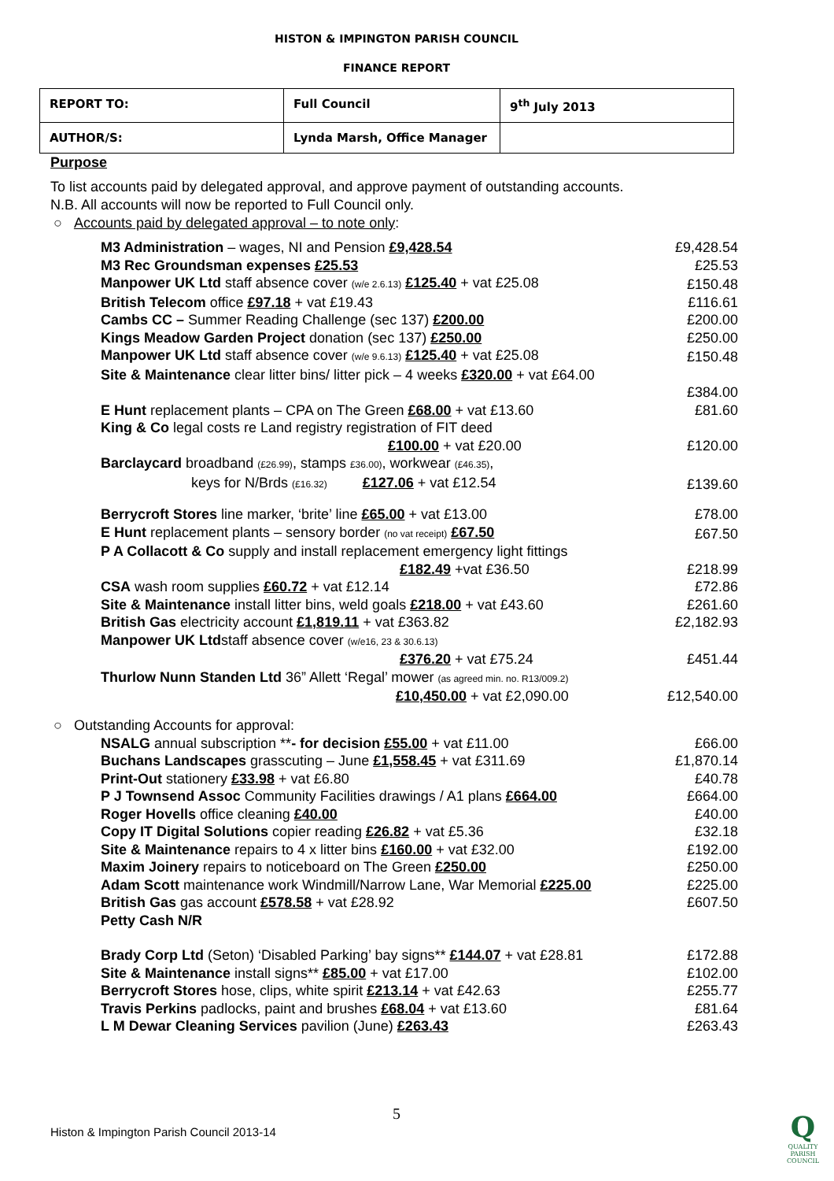HISTON & IMPINGTON PARISH COUNCIL
FINANCE REPORT
| REPORT TO: | Full Council | 9<sup>th</sup> July 2013 |
| AUTHOR/S: | Lynda Marsh, Office Manager | |
Purpose
To list accounts paid by delegated approval, and approve payment of outstanding accounts.
N.B. All accounts will now be reported to Full Council only.
○ Accounts paid by delegated approval – to note only:
| M3 Administration – wages, NI and Pension £9,428.54 | £9,428.54 |
| M3 Rec Groundsman expenses £25.53 | £25.53 |
| Manpower UK Ltd staff absence cover (w/e 2.6.13) £125.40 + vat £25.08 | £150.48 |
| British Telecom office £97.18 + vat £19.43 | £116.61 |
| Cambs CC – Summer Reading Challenge (sec 137) £200.00 | £200.00 |
| Kings Meadow Garden Project donation (sec 137) £250.00 | £250.00 |
| Manpower UK Ltd staff absence cover (w/e 9.6.13) £125.40 + vat £25.08 | £150.48 |
| Site & Maintenance clear litter bins/ litter pick – 4 weeks £320.00 + vat £64.00 | |
| | £384.00 |
| E Hunt replacement plants – CPA on The Green £68.00 + vat £13.60 | £81.60 |
| King & Co legal costs re Land registry registration of FIT deed | |
| £100.00 + vat £20.00 | £120.00 |
| Barclaycard broadband (£26.99) , stamps £36.00) , workwear (£46.35) , | |
| keys for N/Brds (£16.32) £127.06 + vat £12.54 | £139.60 |
| Berrycroft Stores line marker, ‘brite’ line £65.00 + vat £13.00 | £78.00 |
| E Hunt replacement plants – sensory border (no vat receipt) £67.50 | £67.50 |
| P A Collacott & Co supply and install replacement emergency light fittings | |
| £182.49 +vat £36.50 | £218.99 |
| CSA wash room supplies £60.72 + vat £12.14 | £72.86 |
| Site & Maintenance install litter bins, weld goals £218.00 + vat £43.60 | £261.60 |
| British Gas electricity account £1,819.11 + vat £363.82 | £2,182.93 |
| Manpower UK Ltd staff absence cover (w/e16, 23 & 30.6.13) | |
| £376.20 + vat £75.24 | £451.44 |
| Thurlow Nunn Standen Ltd 36” Allett ‘Regal’ mower (as agreed min. no. R13/009.2) | |
| £10,450.00 + vat £2,090.00 | £12,540.00 |
○ Outstanding Accounts for approval:
| NSALG annual subscription ** - for decision £55.00 + vat £11.00 | £66.00 |
| Buchans Landscapes grasscuting – June £1,558.45 + vat £311.69 | £1,870.14 |
| Print-Out stationery £33.98 + vat £6.80 | £40.78 |
| P J Townsend Assoc Community Facilities drawings / A1 plans £664.00 | £664.00 |
| Roger Hovells office cleaning £40.00 | £40.00 |
| Copy IT Digital Solutions copier reading £26.82 + vat £5.36 | £32.18 |
| Site & Maintenance repairs to 4 x litter bins £160.00 + vat £32.00 | £192.00 |
| Maxim Joinery repairs to noticeboard on The Green £250.00 | £250.00 |
| Adam Scott maintenance work Windmill/Narrow Lane, War Memorial £225.00 | £225.00 |
| British Gas gas account £578.58 + vat £28.92 | £607.50 |
| Petty Cash N/R | |
| Brady Corp Ltd (Seton) ‘Disabled Parking’ bay signs** £144.07 + vat £28.81 | £172.88 |
| Site & Maintenance install signs** £85.00 + vat £17.00 | £102.00 |
| Berrycroft Stores hose, clips, white spirit £213.14 + vat £42.63 | £255.77 |
| Travis Perkins padlocks, paint and brushes £68.04 + vat £13.60 | £81.64 |
| L M Dewar Cleaning Services pavilion (June) £263.43 | £263.43 |
5
Histon & Impington Parish Council 2013-14
Q
QUALITY
PARISH
COUNCIL